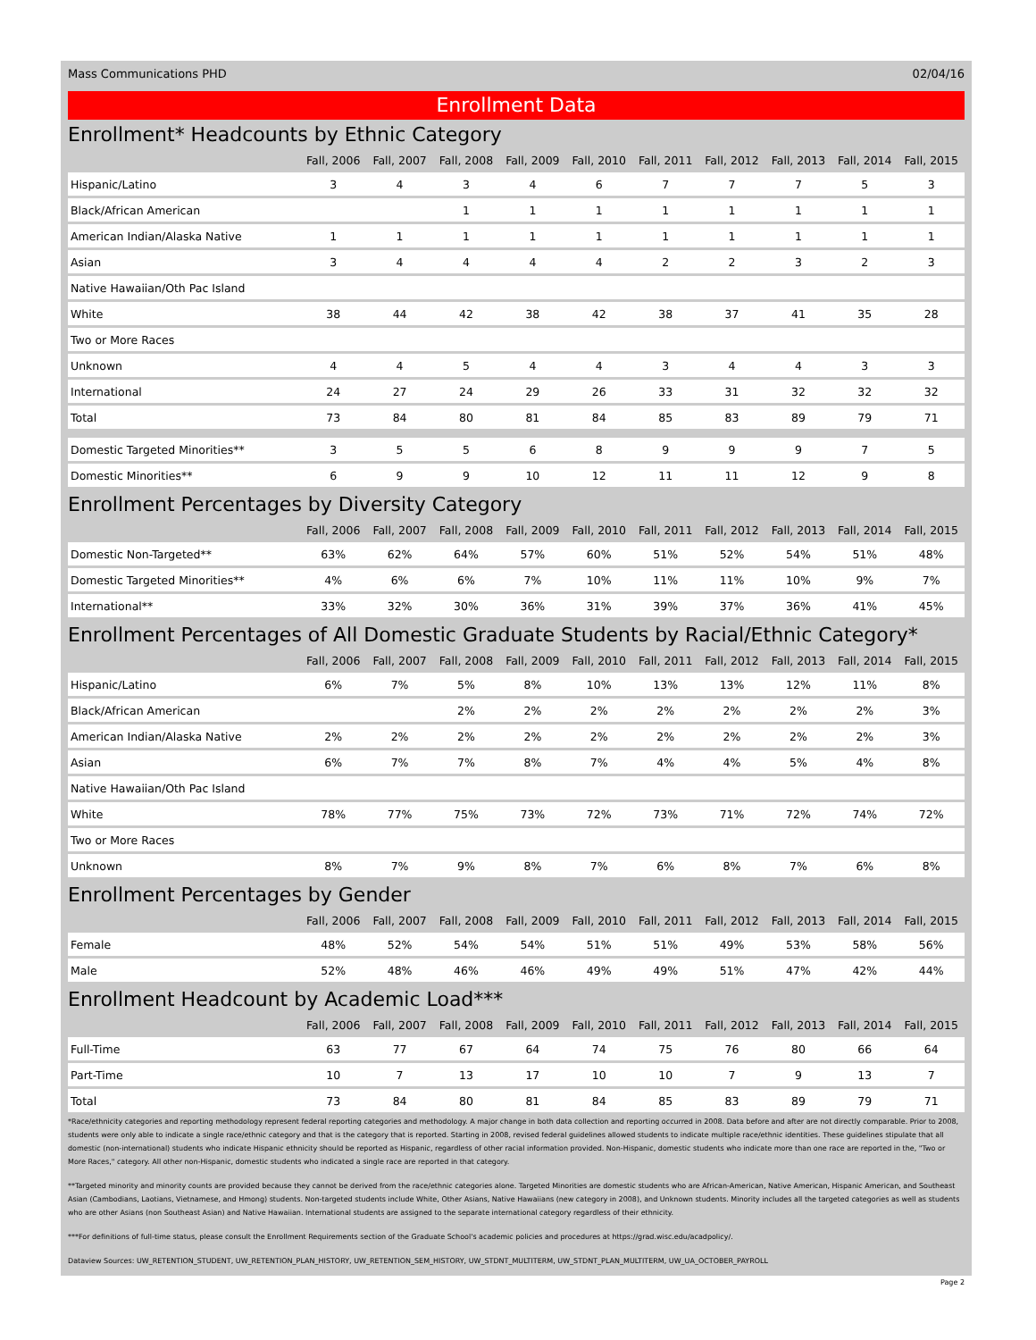Mass Communications PHD 02/04/16
Enrollment Data
Enrollment* Headcounts by Ethnic Category
| | Fall, 2006 | Fall, 2007 | Fall, 2008 | Fall, 2009 | Fall, 2010 | Fall, 2011 | Fall, 2012 | Fall, 2013 | Fall, 2014 | Fall, 2015 |
| --- | --- | --- | --- | --- | --- | --- | --- | --- | --- | --- |
| Hispanic/Latino | 3 | 4 | 3 | 4 | 6 | 7 | 7 | 7 | 5 | 3 |
| Black/African American | | | 1 | 1 | 1 | 1 | 1 | 1 | 1 | 1 |
| American Indian/Alaska Native | 1 | 1 | 1 | 1 | 1 | 1 | 1 | 1 | 1 | 1 |
| Asian | 3 | 4 | 4 | 4 | 4 | 2 | 2 | 3 | 2 | 3 |
| Native Hawaiian/Oth Pac Island | | | | | | | | | | |
| White | 38 | 44 | 42 | 38 | 42 | 38 | 37 | 41 | 35 | 28 |
| Two or More Races | | | | | | | | | | |
| Unknown | 4 | 4 | 5 | 4 | 4 | 3 | 4 | 4 | 3 | 3 |
| International | 24 | 27 | 24 | 29 | 26 | 33 | 31 | 32 | 32 | 32 |
| Total | 73 | 84 | 80 | 81 | 84 | 85 | 83 | 89 | 79 | 71 |
| Domestic Targeted Minorities** | 3 | 5 | 5 | 6 | 8 | 9 | 9 | 9 | 7 | 5 |
| Domestic Minorities** | 6 | 9 | 9 | 10 | 12 | 11 | 11 | 12 | 9 | 8 |
Enrollment Percentages by Diversity Category
| | Fall, 2006 | Fall, 2007 | Fall, 2008 | Fall, 2009 | Fall, 2010 | Fall, 2011 | Fall, 2012 | Fall, 2013 | Fall, 2014 | Fall, 2015 |
| --- | --- | --- | --- | --- | --- | --- | --- | --- | --- | --- |
| Domestic Non-Targeted** | 63% | 62% | 64% | 57% | 60% | 51% | 52% | 54% | 51% | 48% |
| Domestic Targeted Minorities** | 4% | 6% | 6% | 7% | 10% | 11% | 11% | 10% | 9% | 7% |
| International** | 33% | 32% | 30% | 36% | 31% | 39% | 37% | 36% | 41% | 45% |
Enrollment Percentages of All Domestic Graduate Students by Racial/Ethnic Category*
| | Fall, 2006 | Fall, 2007 | Fall, 2008 | Fall, 2009 | Fall, 2010 | Fall, 2011 | Fall, 2012 | Fall, 2013 | Fall, 2014 | Fall, 2015 |
| --- | --- | --- | --- | --- | --- | --- | --- | --- | --- | --- |
| Hispanic/Latino | 6% | 7% | 5% | 8% | 10% | 13% | 13% | 12% | 11% | 8% |
| Black/African American | | | 2% | 2% | 2% | 2% | 2% | 2% | 2% | 3% |
| American Indian/Alaska Native | 2% | 2% | 2% | 2% | 2% | 2% | 2% | 2% | 2% | 3% |
| Asian | 6% | 7% | 7% | 8% | 7% | 4% | 4% | 5% | 4% | 8% |
| Native Hawaiian/Oth Pac Island | | | | | | | | | | |
| White | 78% | 77% | 75% | 73% | 72% | 73% | 71% | 72% | 74% | 72% |
| Two or More Races | | | | | | | | | | |
| Unknown | 8% | 7% | 9% | 8% | 7% | 6% | 8% | 7% | 6% | 8% |
Enrollment Percentages by Gender
| | Fall, 2006 | Fall, 2007 | Fall, 2008 | Fall, 2009 | Fall, 2010 | Fall, 2011 | Fall, 2012 | Fall, 2013 | Fall, 2014 | Fall, 2015 |
| --- | --- | --- | --- | --- | --- | --- | --- | --- | --- | --- |
| Female | 48% | 52% | 54% | 54% | 51% | 51% | 49% | 53% | 58% | 56% |
| Male | 52% | 48% | 46% | 46% | 49% | 49% | 51% | 47% | 42% | 44% |
Enrollment Headcount by Academic Load***
| | Fall, 2006 | Fall, 2007 | Fall, 2008 | Fall, 2009 | Fall, 2010 | Fall, 2011 | Fall, 2012 | Fall, 2013 | Fall, 2014 | Fall, 2015 |
| --- | --- | --- | --- | --- | --- | --- | --- | --- | --- | --- |
| Full-Time | 63 | 77 | 67 | 64 | 74 | 75 | 76 | 80 | 66 | 64 |
| Part-Time | 10 | 7 | 13 | 17 | 10 | 10 | 7 | 9 | 13 | 7 |
| Total | 73 | 84 | 80 | 81 | 84 | 85 | 83 | 89 | 79 | 71 |
*Race/ethnicity categories and reporting methodology represent federal reporting categories and methodology. A major change in both data collection and reporting occurred in 2008. Data before and after are not directly comparable. Prior to 2008, students were only able to indicate a single race/ethnic category and that is the category that is reported. Starting in 2008, revised federal guidelines allowed students to indicate multiple race/ethnic identities. These guidelines stipulate that all domestic (non-international) students who indicate Hispanic ethnicity should be reported as Hispanic, regardless of other racial information provided. Non-Hispanic, domestic students who indicate more than one race are reported in the, "Two or More Races," category. All other non-Hispanic, domestic students who indicated a single race are reported in that category.
**Targeted minority and minority counts are provided because they cannot be derived from the race/ethnic categories alone. Targeted Minorities are domestic students who are African-American, Native American, Hispanic American, and Southeast Asian (Cambodians, Laotians, Vietnamese, and Hmong) students. Non-targeted students include White, Other Asians, Native Hawaiians (new category in 2008), and Unknown students. Minority includes all the targeted categories as well as students who are other Asians (non Southeast Asian) and Native Hawaiian. International students are assigned to the separate international category regardless of their ethnicity.
***For definitions of full-time status, please consult the Enrollment Requirements section of the Graduate School's academic policies and procedures at https://grad.wisc.edu/acadpolicy/.
Dataview Sources: UW_RETENTION_STUDENT, UW_RETENTION_PLAN_HISTORY, UW_RETENTION_SEM_HISTORY, UW_STDNT_MULTITERM, UW_STDNT_PLAN_MULTITERM, UW_UA_OCTOBER_PAYROLL
Page 2